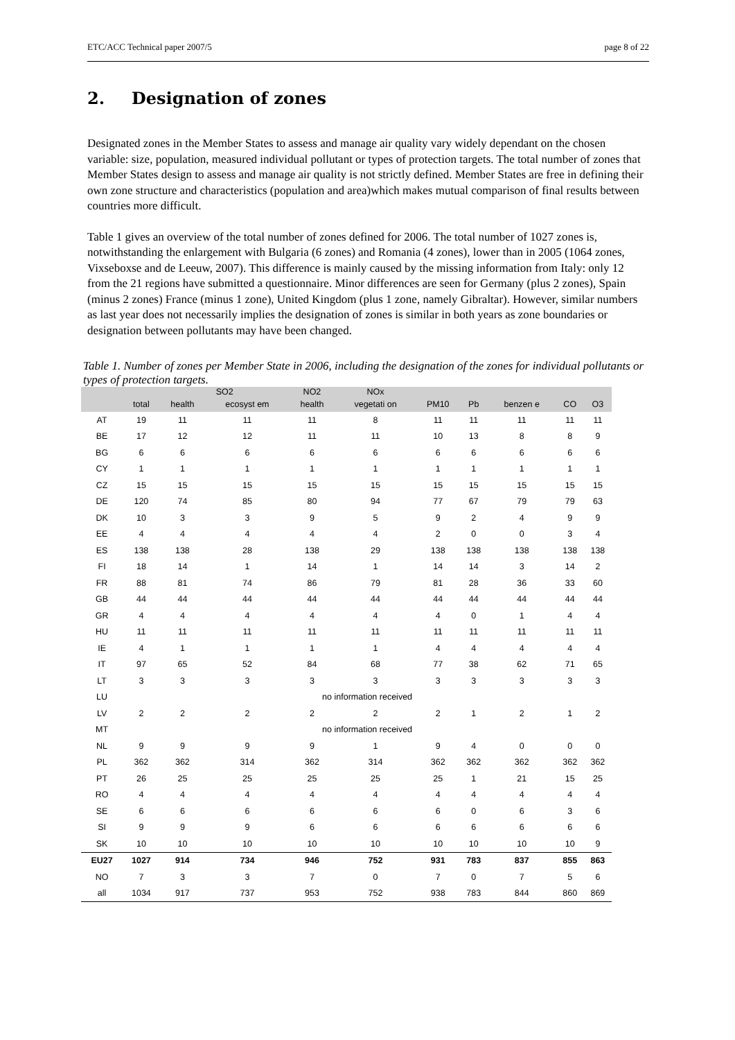ETC/ACC Technical paper 2007/5 page 8 of 22
2. Designation of zones
Designated zones in the Member States to assess and manage air quality vary widely dependant on the chosen variable: size, population, measured individual pollutant or types of protection targets. The total number of zones that Member States design to assess and manage air quality is not strictly defined. Member States are free in defining their own zone structure and characteristics (population and area)which makes mutual comparison of final results between countries more difficult.
Table 1 gives an overview of the total number of zones defined for 2006. The total number of 1027 zones is, notwithstanding the enlargement with Bulgaria (6 zones) and Romania (4 zones), lower than in 2005 (1064 zones, Vixseboxse and de Leeuw, 2007). This difference is mainly caused by the missing information from Italy: only 12 from the 21 regions have submitted a questionnaire. Minor differences are seen for Germany (plus 2 zones), Spain (minus 2 zones) France (minus 1 zone), United Kingdom (plus 1 zone, namely Gibraltar). However, similar numbers as last year does not necessarily implies the designation of zones is similar in both years as zone boundaries or designation between pollutants may have been changed.
Table 1. Number of zones per Member State in 2006, including the designation of the zones for individual pollutants or types of protection targets.
| | | SO2 | | NO2 | NOx | | | | | |
| --- | --- | --- | --- | --- | --- | --- | --- | --- | --- | --- |
| | total | health | ecosyst em | health | vegetati on | PM10 | Pb | benzen e | CO | O3 |
| AT | 19 | 11 | 11 | 11 | 8 | 11 | 11 | 11 | 11 | 11 |
| BE | 17 | 12 | 12 | 11 | 11 | 10 | 13 | 8 | 8 | 9 |
| BG | 6 | 6 | 6 | 6 | 6 | 6 | 6 | 6 | 6 | 6 |
| CY | 1 | 1 | 1 | 1 | 1 | 1 | 1 | 1 | 1 | 1 |
| CZ | 15 | 15 | 15 | 15 | 15 | 15 | 15 | 15 | 15 | 15 |
| DE | 120 | 74 | 85 | 80 | 94 | 77 | 67 | 79 | 79 | 63 |
| DK | 10 | 3 | 3 | 9 | 5 | 9 | 2 | 4 | 9 | 9 |
| EE | 4 | 4 | 4 | 4 | 4 | 2 | 0 | 0 | 3 | 4 |
| ES | 138 | 138 | 28 | 138 | 29 | 138 | 138 | 138 | 138 | 138 |
| FI | 18 | 14 | 1 | 14 | 1 | 14 | 14 | 3 | 14 | 2 |
| FR | 88 | 81 | 74 | 86 | 79 | 81 | 28 | 36 | 33 | 60 |
| GB | 44 | 44 | 44 | 44 | 44 | 44 | 44 | 44 | 44 | 44 |
| GR | 4 | 4 | 4 | 4 | 4 | 4 | 0 | 1 | 4 | 4 |
| HU | 11 | 11 | 11 | 11 | 11 | 11 | 11 | 11 | 11 | 11 |
| IE | 4 | 1 | 1 | 1 | 1 | 4 | 4 | 4 | 4 | 4 |
| IT | 97 | 65 | 52 | 84 | 68 | 77 | 38 | 62 | 71 | 65 |
| LT | 3 | 3 | 3 | 3 | 3 | 3 | 3 | 3 | 3 | 3 |
| LU | no information received | | | | | | | | | |
| LV | 2 | 2 | 2 | 2 | 2 | 2 | 1 | 2 | 1 | 2 |
| MT | no information received | | | | | | | | | |
| NL | 9 | 9 | 9 | 9 | 1 | 9 | 4 | 0 | 0 | 0 |
| PL | 362 | 362 | 314 | 362 | 314 | 362 | 362 | 362 | 362 | 362 |
| PT | 26 | 25 | 25 | 25 | 25 | 25 | 1 | 21 | 15 | 25 |
| RO | 4 | 4 | 4 | 4 | 4 | 4 | 4 | 4 | 4 | 4 |
| SE | 6 | 6 | 6 | 6 | 6 | 6 | 0 | 6 | 3 | 6 |
| SI | 9 | 9 | 9 | 6 | 6 | 6 | 6 | 6 | 6 | 6 |
| SK | 10 | 10 | 10 | 10 | 10 | 10 | 10 | 10 | 10 | 9 |
| EU27 | 1027 | 914 | 734 | 946 | 752 | 931 | 783 | 837 | 855 | 863 |
| NO | 7 | 3 | 3 | 7 | 0 | 7 | 0 | 7 | 5 | 6 |
| all | 1034 | 917 | 737 | 953 | 752 | 938 | 783 | 844 | 860 | 869 |